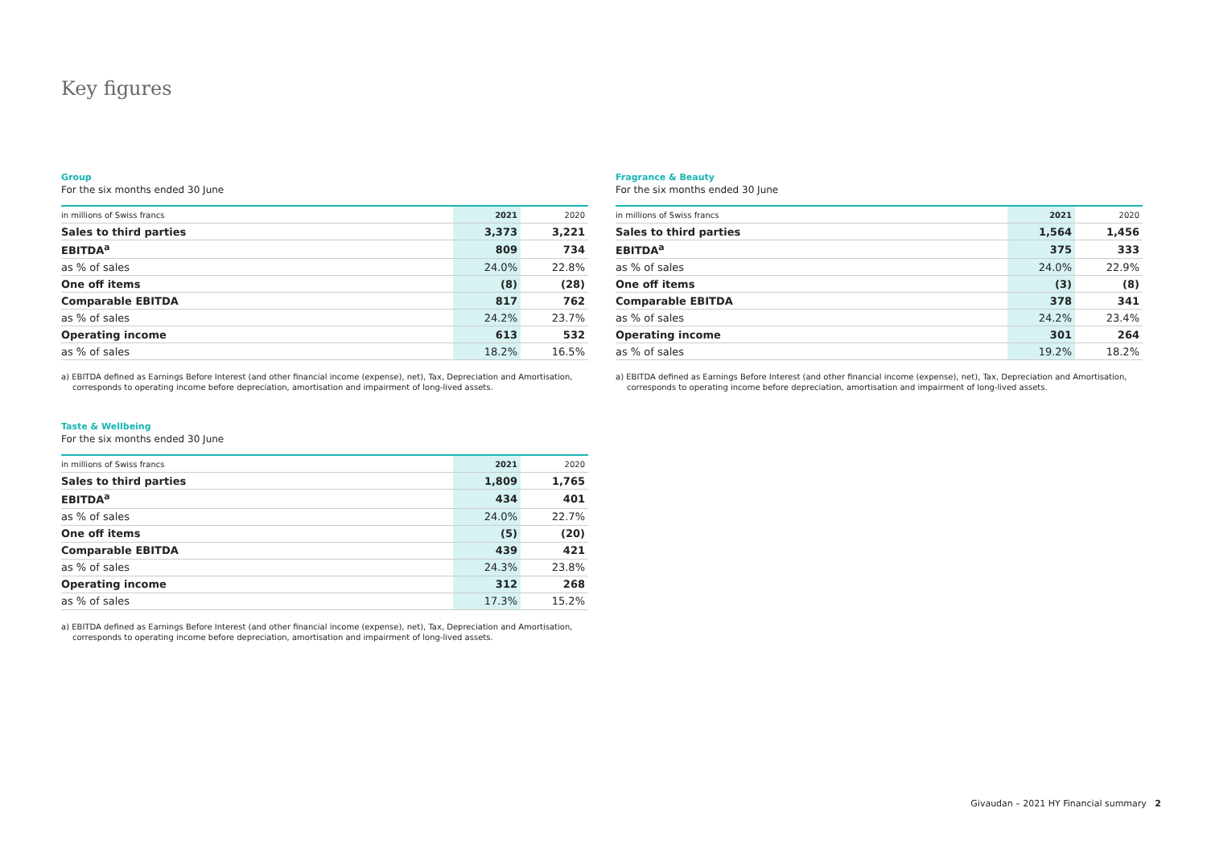Key figures
Group
For the six months ended 30 June
| in millions of Swiss francs | 2021 | 2020 |
| --- | --- | --- |
| Sales to third parties | 3,373 | 3,221 |
| EBITDA<sup>a</sup> | 809 | 734 |
| as % of sales | 24.0% | 22.8% |
| One off items | (8) | (28) |
| Comparable EBITDA | 817 | 762 |
| as % of sales | 24.2% | 23.7% |
| Operating income | 613 | 532 |
| as % of sales | 18.2% | 16.5% |
a) EBITDA defined as Earnings Before Interest (and other financial income (expense), net), Tax, Depreciation and Amortisation, corresponds to operating income before depreciation, amortisation and impairment of long-lived assets.
Taste & Wellbeing
For the six months ended 30 June
| in millions of Swiss francs | 2021 | 2020 |
| --- | --- | --- |
| Sales to third parties | 1,809 | 1,765 |
| EBITDA<sup>a</sup> | 434 | 401 |
| as % of sales | 24.0% | 22.7% |
| One off items | (5) | (20) |
| Comparable EBITDA | 439 | 421 |
| as % of sales | 24.3% | 23.8% |
| Operating income | 312 | 268 |
| as % of sales | 17.3% | 15.2% |
a) EBITDA defined as Earnings Before Interest (and other financial income (expense), net), Tax, Depreciation and Amortisation, corresponds to operating income before depreciation, amortisation and impairment of long-lived assets.
Fragrance & Beauty
For the six months ended 30 June
| in millions of Swiss francs | 2021 | 2020 |
| --- | --- | --- |
| Sales to third parties | 1,564 | 1,456 |
| EBITDA<sup>a</sup> | 375 | 333 |
| as % of sales | 24.0% | 22.9% |
| One off items | (3) | (8) |
| Comparable EBITDA | 378 | 341 |
| as % of sales | 24.2% | 23.4% |
| Operating income | 301 | 264 |
| as % of sales | 19.2% | 18.2% |
a) EBITDA defined as Earnings Before Interest (and other financial income (expense), net), Tax, Depreciation and Amortisation, corresponds to operating income before depreciation, amortisation and impairment of long-lived assets.
Givaudan – 2021 HY Financial summary 2